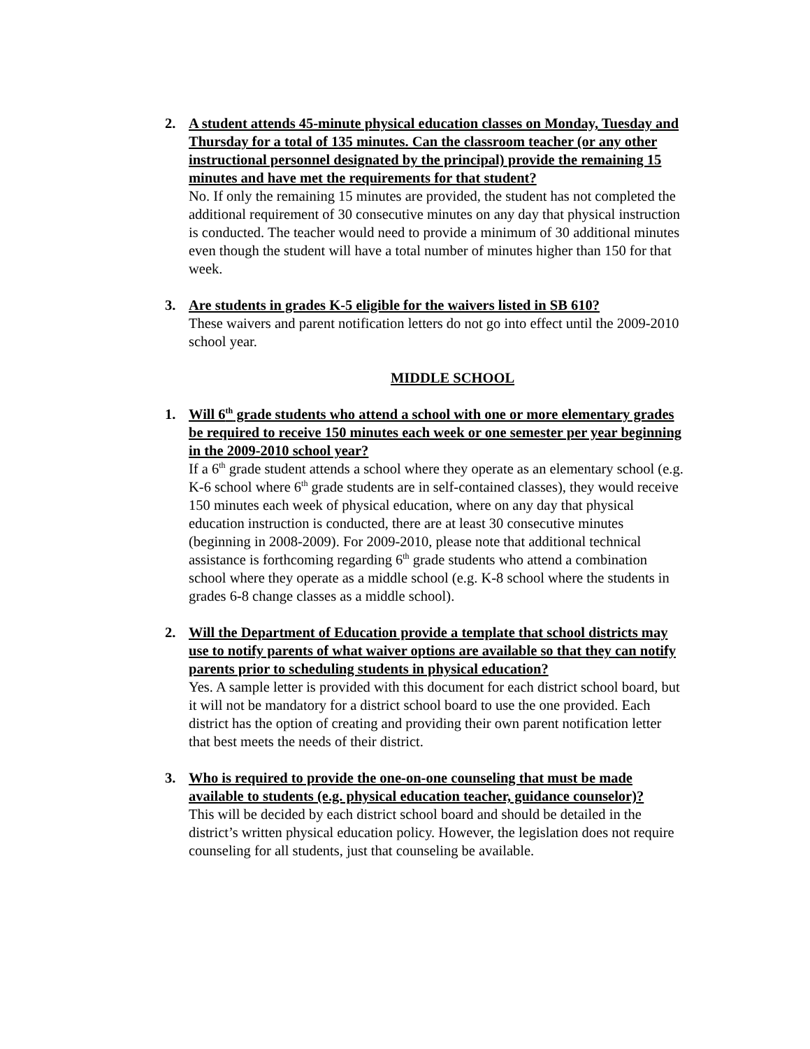2. A student attends 45-minute physical education classes on Monday, Tuesday and Thursday for a total of 135 minutes. Can the classroom teacher (or any other instructional personnel designated by the principal) provide the remaining 15 minutes and have met the requirements for that student?
No. If only the remaining 15 minutes are provided, the student has not completed the additional requirement of 30 consecutive minutes on any day that physical instruction is conducted. The teacher would need to provide a minimum of 30 additional minutes even though the student will have a total number of minutes higher than 150 for that week.
3. Are students in grades K-5 eligible for the waivers listed in SB 610?
These waivers and parent notification letters do not go into effect until the 2009-2010 school year.
MIDDLE SCHOOL
1. Will 6<sup>th</sup> grade students who attend a school with one or more elementary grades be required to receive 150 minutes each week or one semester per year beginning in the 2009-2010 school year?
If a 6<sup>th</sup> grade student attends a school where they operate as an elementary school (e.g. K-6 school where 6<sup>th</sup> grade students are in self-contained classes), they would receive 150 minutes each week of physical education, where on any day that physical education instruction is conducted, there are at least 30 consecutive minutes (beginning in 2008-2009). For 2009-2010, please note that additional technical assistance is forthcoming regarding 6<sup>th</sup> grade students who attend a combination school where they operate as a middle school (e.g. K-8 school where the students in grades 6-8 change classes as a middle school).
2. Will the Department of Education provide a template that school districts may use to notify parents of what waiver options are available so that they can notify parents prior to scheduling students in physical education?
Yes. A sample letter is provided with this document for each district school board, but it will not be mandatory for a district school board to use the one provided. Each district has the option of creating and providing their own parent notification letter that best meets the needs of their district.
3. Who is required to provide the one-on-one counseling that must be made available to students (e.g. physical education teacher, guidance counselor)?
This will be decided by each district school board and should be detailed in the district’s written physical education policy. However, the legislation does not require counseling for all students, just that counseling be available.